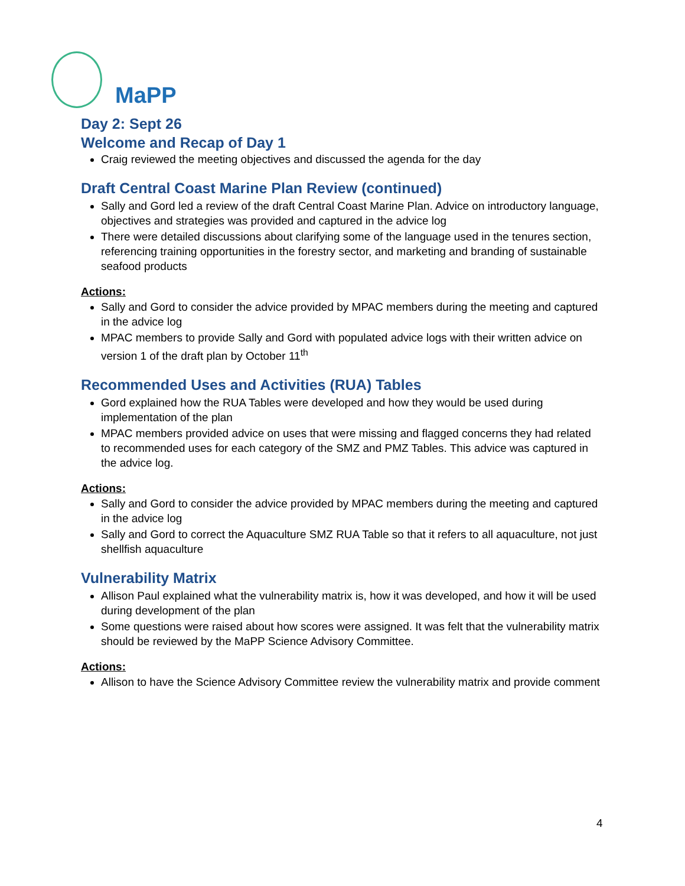MaPP
Day 2: Sept 26
Welcome and Recap of Day 1
Craig reviewed the meeting objectives and discussed the agenda for the day
Draft Central Coast Marine Plan Review (continued)
Sally and Gord led a review of the draft Central Coast Marine Plan. Advice on introductory language, objectives and strategies was provided and captured in the advice log
There were detailed discussions about clarifying some of the language used in the tenures section, referencing training opportunities in the forestry sector, and marketing and branding of sustainable seafood products
Actions:
Sally and Gord to consider the advice provided by MPAC members during the meeting and captured in the advice log
MPAC members to provide Sally and Gord with populated advice logs with their written advice on version 1 of the draft plan by October 11<sup>th</sup>
Recommended Uses and Activities (RUA) Tables
Gord explained how the RUA Tables were developed and how they would be used during implementation of the plan
MPAC members provided advice on uses that were missing and flagged concerns they had related to recommended uses for each category of the SMZ and PMZ Tables. This advice was captured in the advice log.
Actions:
Sally and Gord to consider the advice provided by MPAC members during the meeting and captured in the advice log
Sally and Gord to correct the Aquaculture SMZ RUA Table so that it refers to all aquaculture, not just shellfish aquaculture
Vulnerability Matrix
Allison Paul explained what the vulnerability matrix is, how it was developed, and how it will be used during development of the plan
Some questions were raised about how scores were assigned. It was felt that the vulnerability matrix should be reviewed by the MaPP Science Advisory Committee.
Actions:
Allison to have the Science Advisory Committee review the vulnerability matrix and provide comment
4